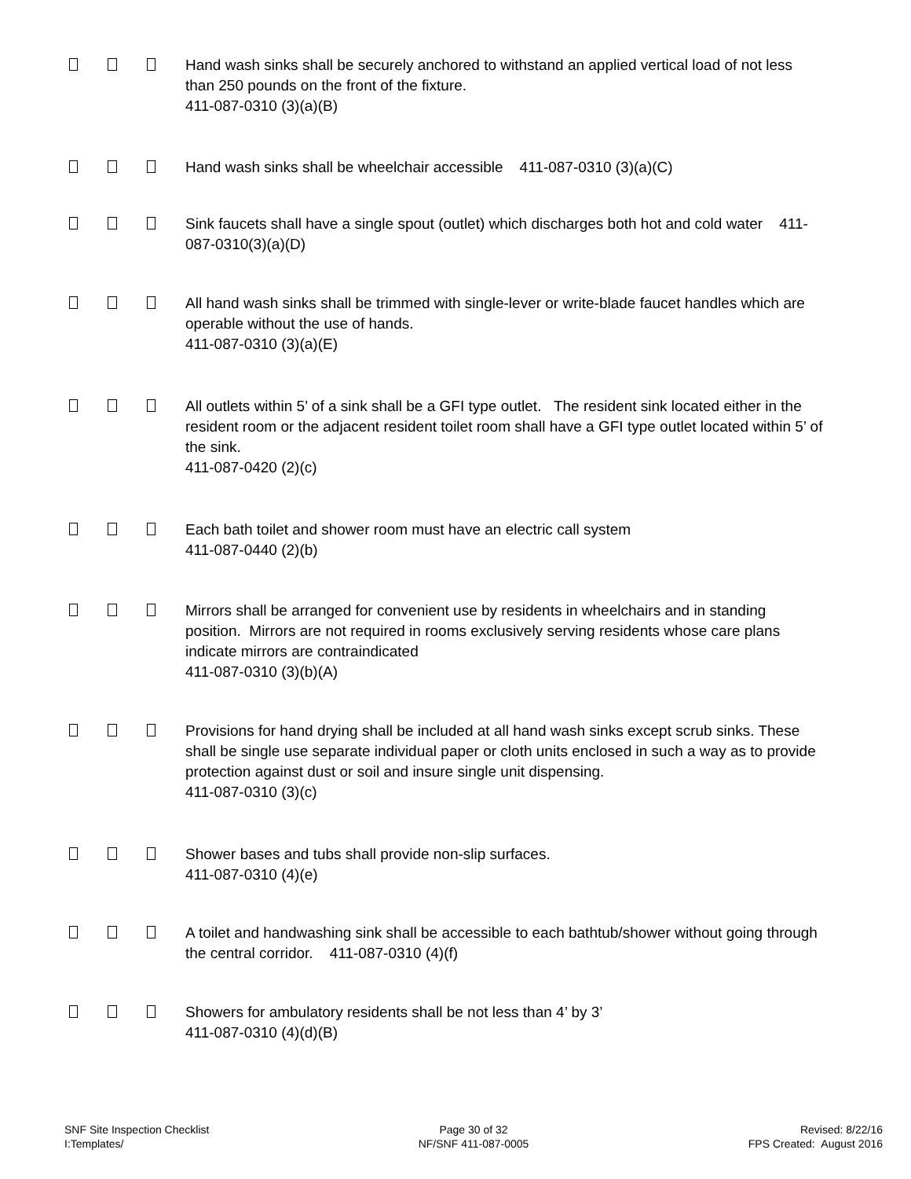Hand wash sinks shall be securely anchored to withstand an applied vertical load of not less than 250 pounds on the front of the fixture.
411-087-0310 (3)(a)(B)
Hand wash sinks shall be wheelchair accessible 411-087-0310 (3)(a)(C)
Sink faucets shall have a single spout (outlet) which discharges both hot and cold water 411-087-0310(3)(a)(D)
All hand wash sinks shall be trimmed with single-lever or write-blade faucet handles which are operable without the use of hands.
411-087-0310 (3)(a)(E)
All outlets within 5’ of a sink shall be a GFI type outlet. The resident sink located either in the resident room or the adjacent resident toilet room shall have a GFI type outlet located within 5’ of the sink.
411-087-0420 (2)(c)
Each bath toilet and shower room must have an electric call system
411-087-0440 (2)(b)
Mirrors shall be arranged for convenient use by residents in wheelchairs and in standing position. Mirrors are not required in rooms exclusively serving residents whose care plans indicate mirrors are contraindicated
411-087-0310 (3)(b)(A)
Provisions for hand drying shall be included at all hand wash sinks except scrub sinks. These shall be single use separate individual paper or cloth units enclosed in such a way as to provide protection against dust or soil and insure single unit dispensing.
411-087-0310 (3)(c)
Shower bases and tubs shall provide non-slip surfaces.
411-087-0310 (4)(e)
A toilet and handwashing sink shall be accessible to each bathtub/shower without going through the central corridor. 411-087-0310 (4)(f)
Showers for ambulatory residents shall be not less than 4’ by 3’
411-087-0310 (4)(d)(B)
SNF Site Inspection Checklist
I:Templates/
Page 30 of 32
NF/SNF 411-087-0005
Revised: 8/22/16
FPS Created: August 2016